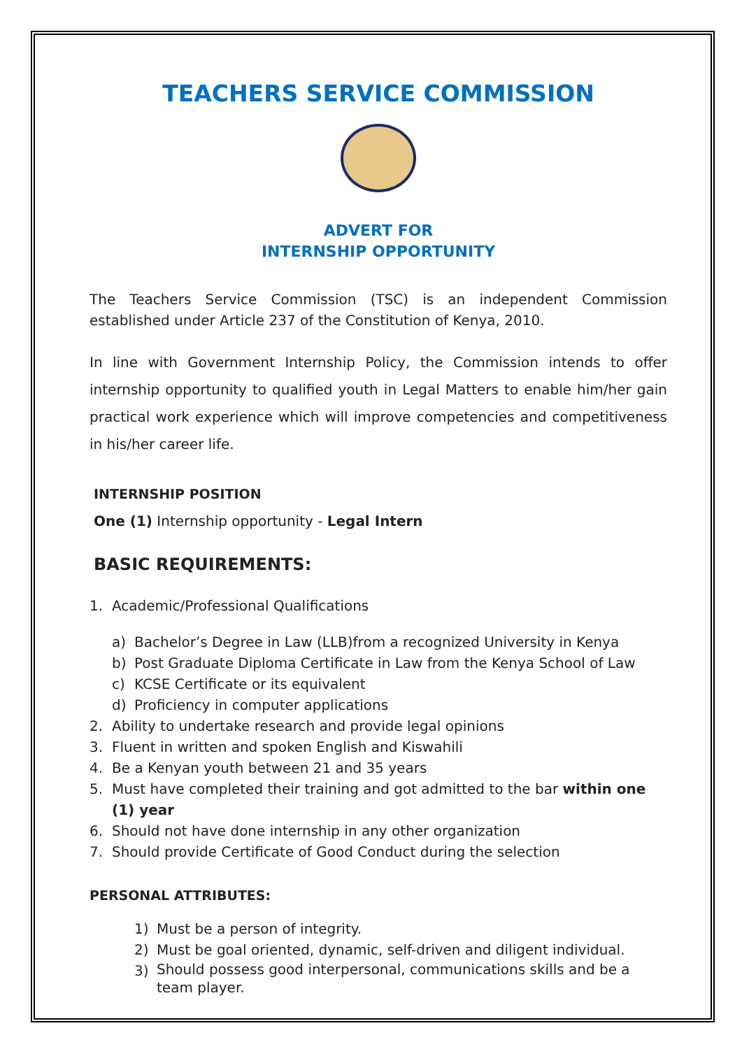TEACHERS SERVICE COMMISSION
ADVERT FOR
INTERNSHIP OPPORTUNITY
The Teachers Service Commission (TSC) is an independent Commission established under Article 237 of the Constitution of Kenya, 2010.
In line with Government Internship Policy, the Commission intends to offer internship opportunity to qualified youth in Legal Matters to enable him/her gain practical work experience which will improve competencies and competitiveness in his/her career life.
INTERNSHIP POSITION
One (1) Internship opportunity - Legal Intern
BASIC REQUIREMENTS:
1. Academic/Professional Qualifications
a) Bachelor’s Degree in Law (LLB)from a recognized University in Kenya
b) Post Graduate Diploma Certificate in Law from the Kenya School of Law
c) KCSE Certificate or its equivalent
d) Proficiency in computer applications
2. Ability to undertake research and provide legal opinions
3. Fluent in written and spoken English and Kiswahili
4. Be a Kenyan youth between 21 and 35 years
5. Must have completed their training and got admitted to the bar within one (1) year
6. Should not have done internship in any other organization
7. Should provide Certificate of Good Conduct during the selection
PERSONAL ATTRIBUTES:
1) Must be a person of integrity.
2) Must be goal oriented, dynamic, self-driven and diligent individual.
3) Should possess good interpersonal, communications skills and be a team player.